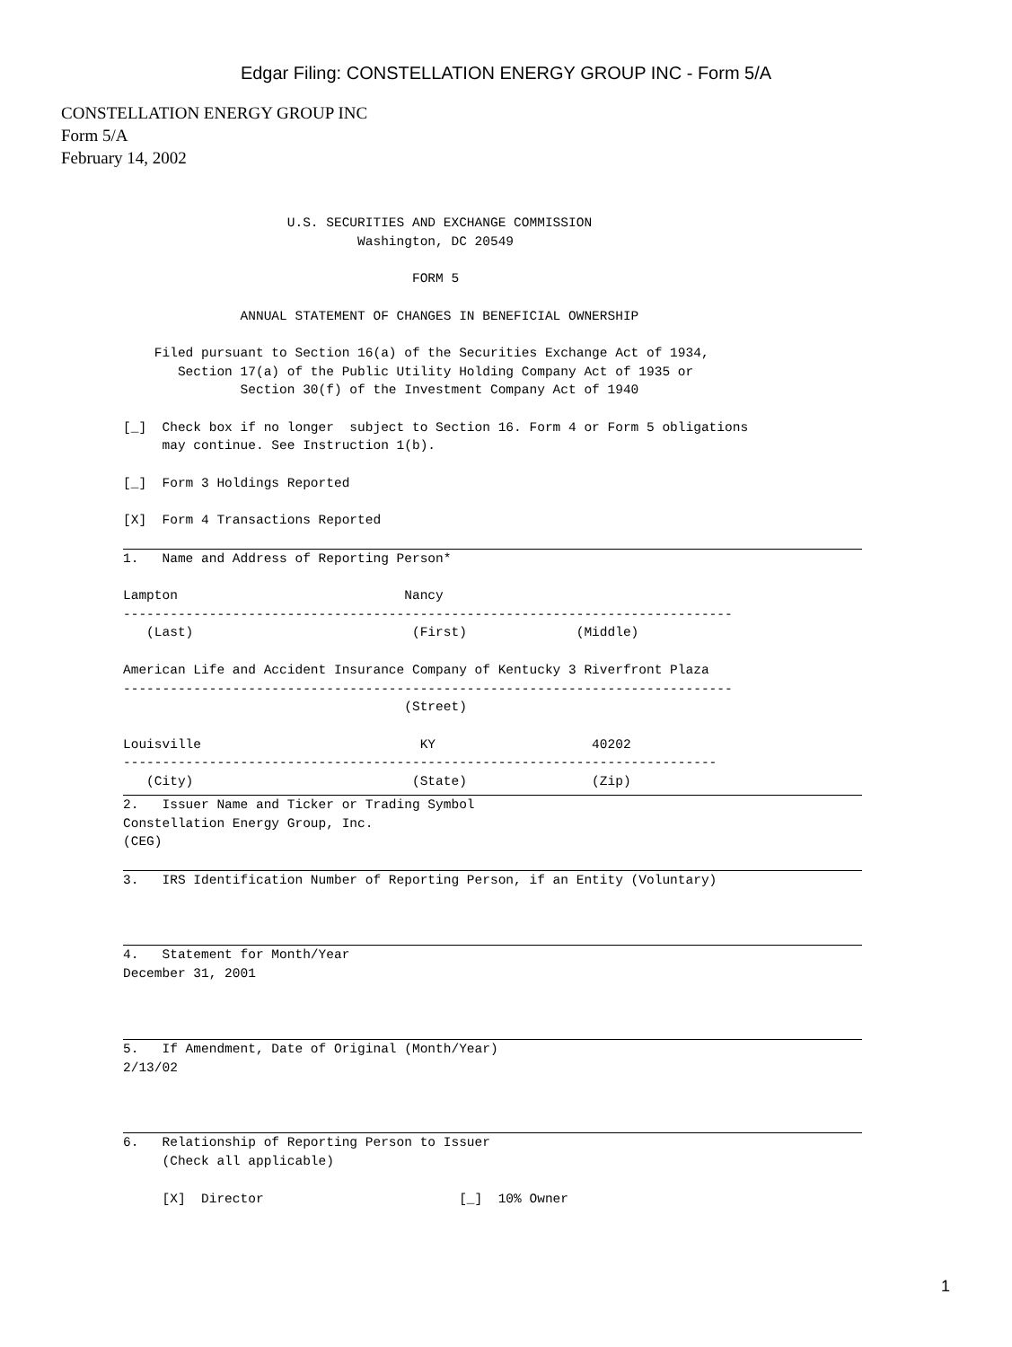Edgar Filing: CONSTELLATION ENERGY GROUP INC - Form 5/A
CONSTELLATION ENERGY GROUP INC
Form 5/A
February 14, 2002
                     U.S. SECURITIES AND EXCHANGE COMMISSION
                              Washington, DC 20549

                                     FORM 5

               ANNUAL STATEMENT OF CHANGES IN BENEFICIAL OWNERSHIP

    Filed pursuant to Section 16(a) of the Securities Exchange Act of 1934,
       Section 17(a) of the Public Utility Holding Company Act of 1935 or
               Section 30(f) of the Investment Company Act of 1940

[_]  Check box if no longer  subject to Section 16. Form 4 or Form 5 obligations
     may continue. See Instruction 1(b).

[_]  Form 3 Holdings Reported

[X]  Form 4 Transactions Reported
1.   Name and Address of Reporting Person*

Lampton                             Nancy
------------------------------------------------------------------------------
   (Last)                            (First)              (Middle)

American Life and Accident Insurance Company of Kentucky 3 Riverfront Plaza
------------------------------------------------------------------------------
                                    (Street)

Louisville                            KY                    40202
----------------------------------------------------------------------------
   (City)                            (State)                (Zip)
2.   Issuer Name and Ticker or Trading Symbol
Constellation Energy Group, Inc.
(CEG)
3.   IRS Identification Number of Reporting Person, if an Entity (Voluntary)
4.   Statement for Month/Year
December 31, 2001
5.   If Amendment, Date of Original (Month/Year)
2/13/02
6.   Relationship of Reporting Person to Issuer
     (Check all applicable)

     [X]  Director                         [_]  10% Owner
1